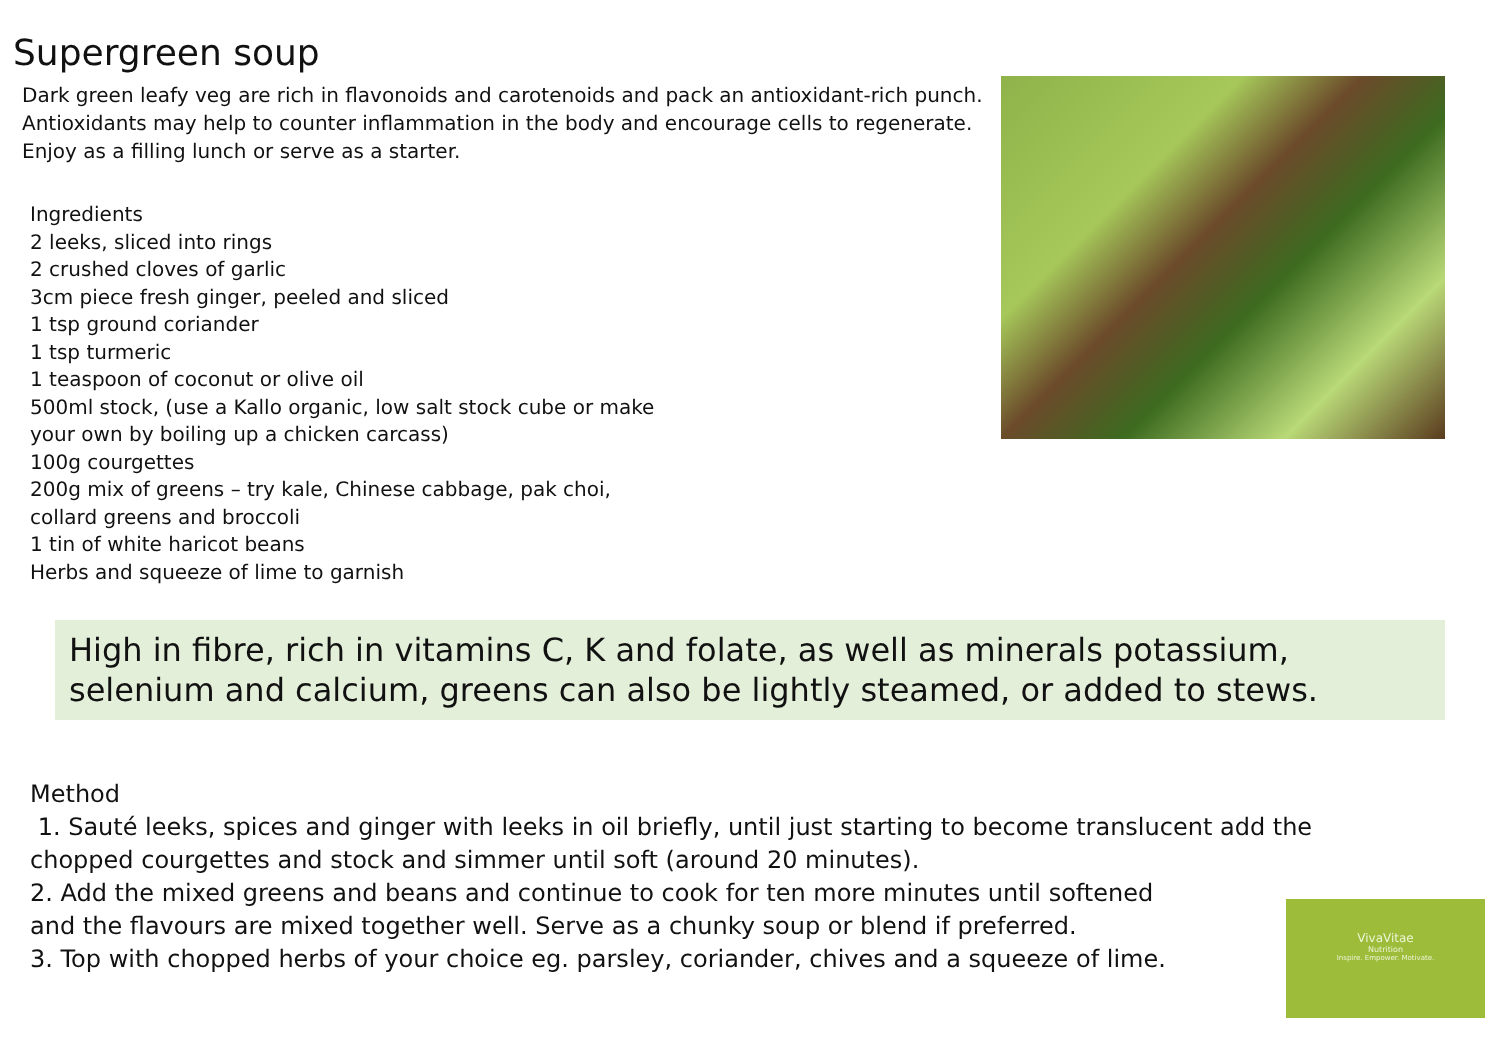Supergreen soup
Dark green leafy veg are rich in flavonoids and carotenoids and pack an antioxidant-rich punch. Antioxidants may help to counter inflammation in the body and encourage cells to regenerate. Enjoy as a filling lunch or serve as a starter.
Ingredients
2 leeks, sliced into rings
2 crushed cloves of garlic
3cm piece fresh ginger, peeled and sliced
1 tsp ground coriander
1 tsp turmeric
1 teaspoon of coconut or olive oil
500ml stock, (use a Kallo organic, low salt stock cube or make
your own by boiling up a chicken carcass)
100g courgettes
200g mix of greens – try kale, Chinese cabbage, pak choi,
collard greens and broccoli
1 tin of white haricot beans
Herbs and squeeze of lime to garnish
High in fibre, rich in vitamins C, K and folate, as well as minerals potassium, selenium and calcium, greens can also be lightly steamed, or added to stews.
Method
1. Sauté leeks, spices and ginger with leeks in oil briefly, until just starting to become translucent add the chopped courgettes and stock and simmer until soft (around 20 minutes).
2. Add the mixed greens and beans and continue to cook for ten more minutes until softened
and the flavours are mixed together well. Serve as a chunky soup or blend if preferred.
3. Top with chopped herbs of your choice eg. parsley, coriander, chives and a squeeze of lime.
VivaVitae
Nutrition
Inspire. Empower. Motivate.